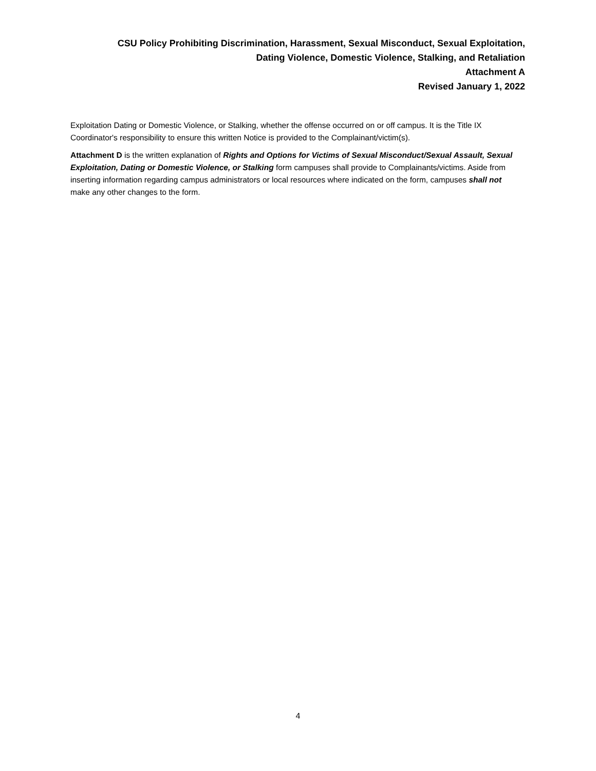CSU Policy Prohibiting Discrimination, Harassment, Sexual Misconduct, Sexual Exploitation,
Dating Violence, Domestic Violence, Stalking, and Retaliation
Attachment A
Revised January 1, 2022
Exploitation Dating or Domestic Violence, or Stalking, whether the offense occurred on or off campus. It is the Title IX Coordinator's responsibility to ensure this written Notice is provided to the Complainant/victim(s).
Attachment D is the written explanation of Rights and Options for Victims of Sexual Misconduct/Sexual Assault, Sexual Exploitation, Dating or Domestic Violence, or Stalking form campuses shall provide to Complainants/victims. Aside from inserting information regarding campus administrators or local resources where indicated on the form, campuses shall not make any other changes to the form.
4